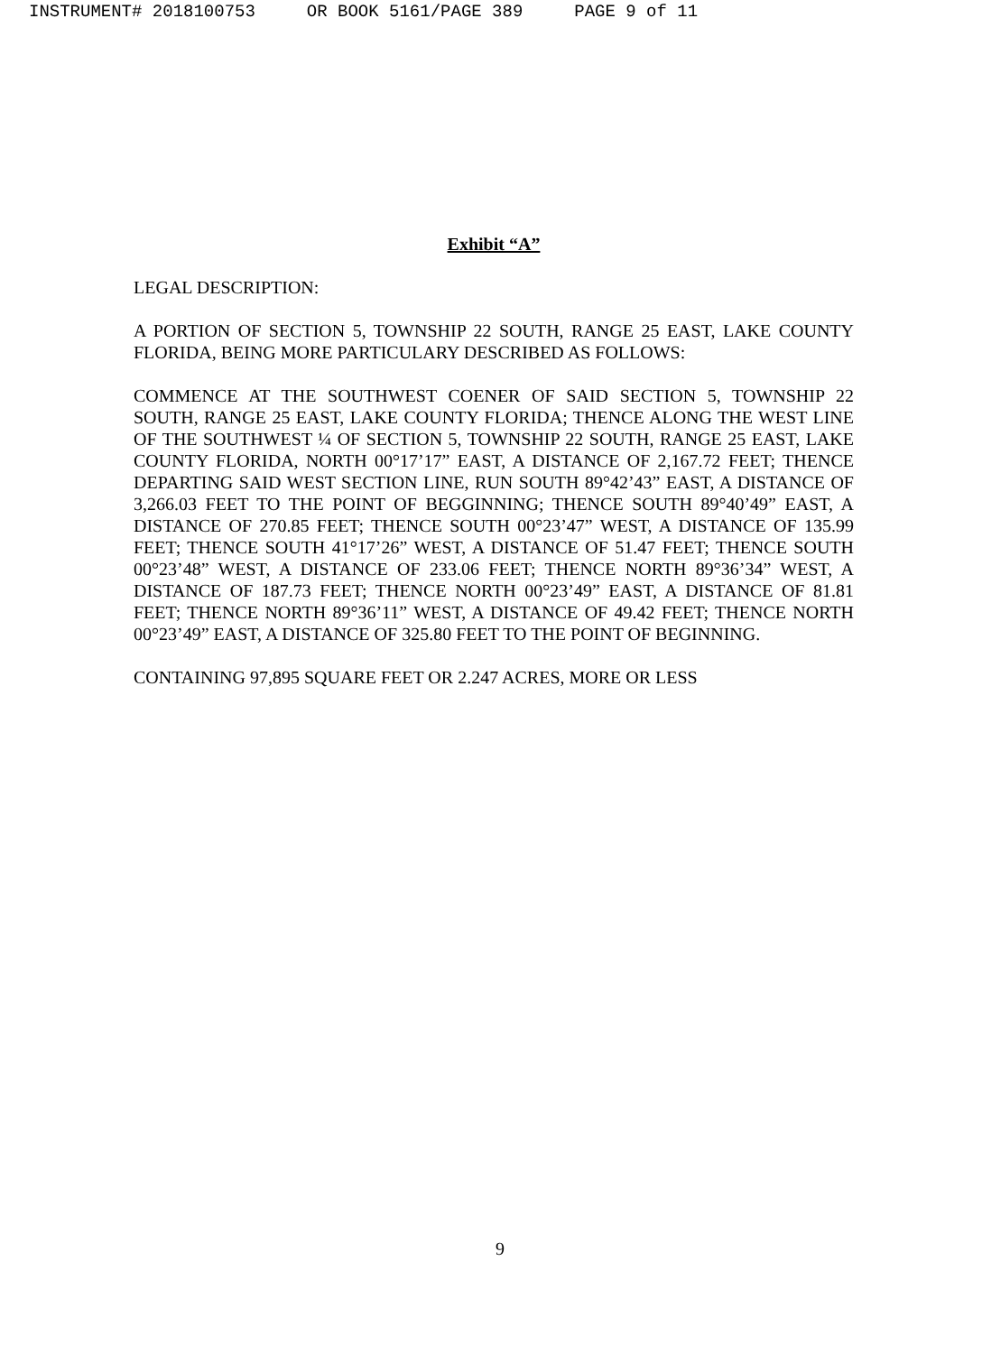INSTRUMENT# 2018100753 OR BOOK 5161/PAGE 389 PAGE 9 of 11
Exhibit “A”
LEGAL DESCRIPTION:
A PORTION OF SECTION 5, TOWNSHIP 22 SOUTH, RANGE 25 EAST, LAKE COUNTY FLORIDA, BEING MORE PARTICULARY DESCRIBED AS FOLLOWS:
COMMENCE AT THE SOUTHWEST COENER OF SAID SECTION 5, TOWNSHIP 22 SOUTH, RANGE 25 EAST, LAKE COUNTY FLORIDA; THENCE ALONG THE WEST LINE OF THE SOUTHWEST ¼ OF SECTION 5, TOWNSHIP 22 SOUTH, RANGE 25 EAST, LAKE COUNTY FLORIDA, NORTH 00°17’17” EAST, A DISTANCE OF 2,167.72 FEET; THENCE DEPARTING SAID WEST SECTION LINE, RUN SOUTH 89°42’43” EAST, A DISTANCE OF 3,266.03 FEET TO THE POINT OF BEGGINNING; THENCE SOUTH 89°40’49” EAST, A DISTANCE OF 270.85 FEET; THENCE SOUTH 00°23’47” WEST, A DISTANCE OF 135.99 FEET; THENCE SOUTH 41°17’26” WEST, A DISTANCE OF 51.47 FEET; THENCE SOUTH 00°23’48” WEST, A DISTANCE OF 233.06 FEET; THENCE NORTH 89°36’34” WEST, A DISTANCE OF 187.73 FEET; THENCE NORTH 00°23’49” EAST, A DISTANCE OF 81.81 FEET; THENCE NORTH 89°36’11” WEST, A DISTANCE OF 49.42 FEET; THENCE NORTH 00°23’49” EAST, A DISTANCE OF 325.80 FEET TO THE POINT OF BEGINNING.
CONTAINING 97,895 SQUARE FEET OR 2.247 ACRES, MORE OR LESS
9